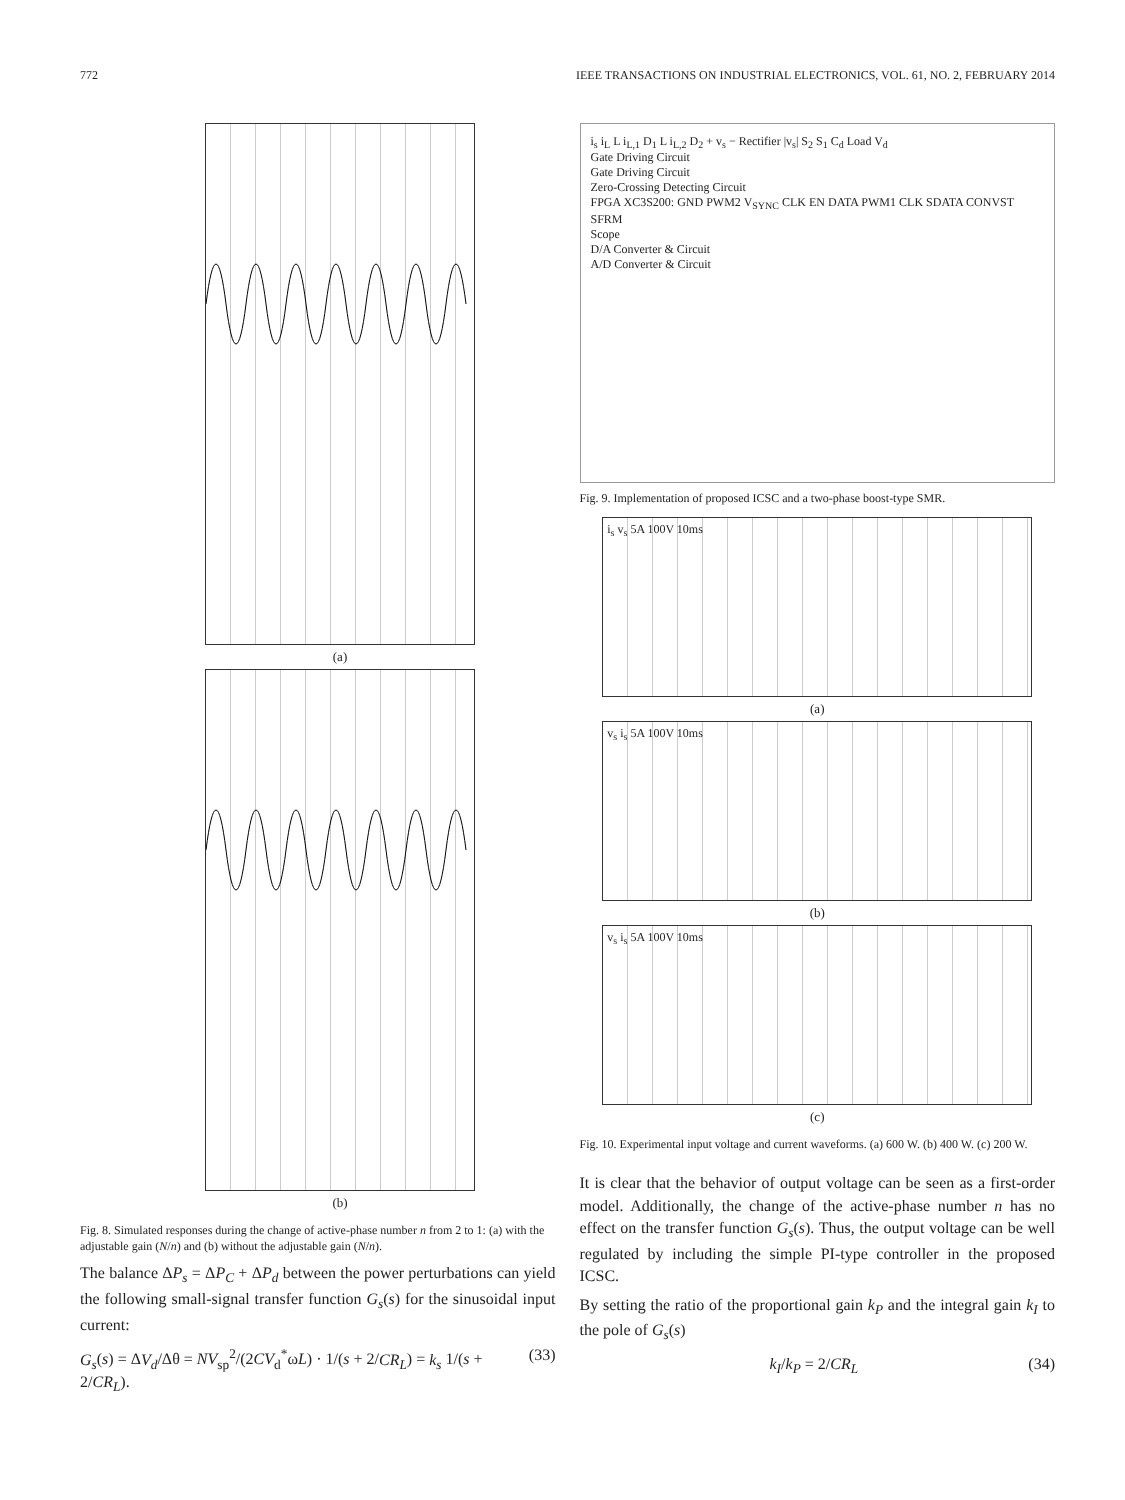772 IEEE TRANSACTIONS ON INDUSTRIAL ELECTRONICS, VOL. 61, NO. 2, FEBRUARY 2014
(a)
(b)
Fig. 8. Simulated responses during the change of active-phase number n from 2 to 1: (a) with the adjustable gain (N/n) and (b) without the adjustable gain (N/n).
The balance ΔP<sub>s</sub> = ΔP<sub>C</sub> + ΔP<sub>d</sub> between the power perturbations can yield the following small-signal transfer function G<sub>s</sub>(s) for the sinusoidal input current:
G<sub>s</sub>(s) = ΔV<sub>d</sub>/Δθ = NV<sub>sp</sub><sup>2</sup>/(2CV<sub>d</sub><sup>*</sup>ωL) · 1/(s + 2/CR<sub>L</sub>) = k<sub>s</sub> 1/(s + 2/CR<sub>L</sub>). (33)
i<sub>s</sub> i<sub>L</sub> L i<sub>L,1</sub> D<sub>1</sub> L i<sub>L,2</sub> D<sub>2</sub> + v<sub>s</sub> − Rectifier |v<sub>s</sub>| S<sub>2</sub> S<sub>1</sub> C<sub>d</sub> Load V<sub>d</sub>
Gate Driving Circuit
Gate Driving Circuit
Zero-Crossing Detecting Circuit
FPGA XC3S200: GND PWM2 V<sub>SYNC</sub> CLK EN DATA PWM1 CLK SDATA CONVST SFRM
Scope
D/A Converter & Circuit
A/D Converter & Circuit
Fig. 9. Implementation of proposed ICSC and a two-phase boost-type SMR.
i<sub>s</sub> v<sub>s</sub> 5A 100V 10ms
(a)
v<sub>s</sub> i<sub>s</sub> 5A 100V 10ms
(b)
v<sub>s</sub> i<sub>s</sub> 5A 100V 10ms
(c)
Fig. 10. Experimental input voltage and current waveforms. (a) 600 W. (b) 400 W. (c) 200 W.
It is clear that the behavior of output voltage can be seen as a first-order model. Additionally, the change of the active-phase number n has no effect on the transfer function G<sub>s</sub>(s). Thus, the output voltage can be well regulated by including the simple PI-type controller in the proposed ICSC.
By setting the ratio of the proportional gain k<sub>P</sub> and the integral gain k<sub>I</sub> to the pole of G<sub>s</sub>(s)
k<sub>I</sub>/k<sub>P</sub> = 2/CR<sub>L</sub> (34)